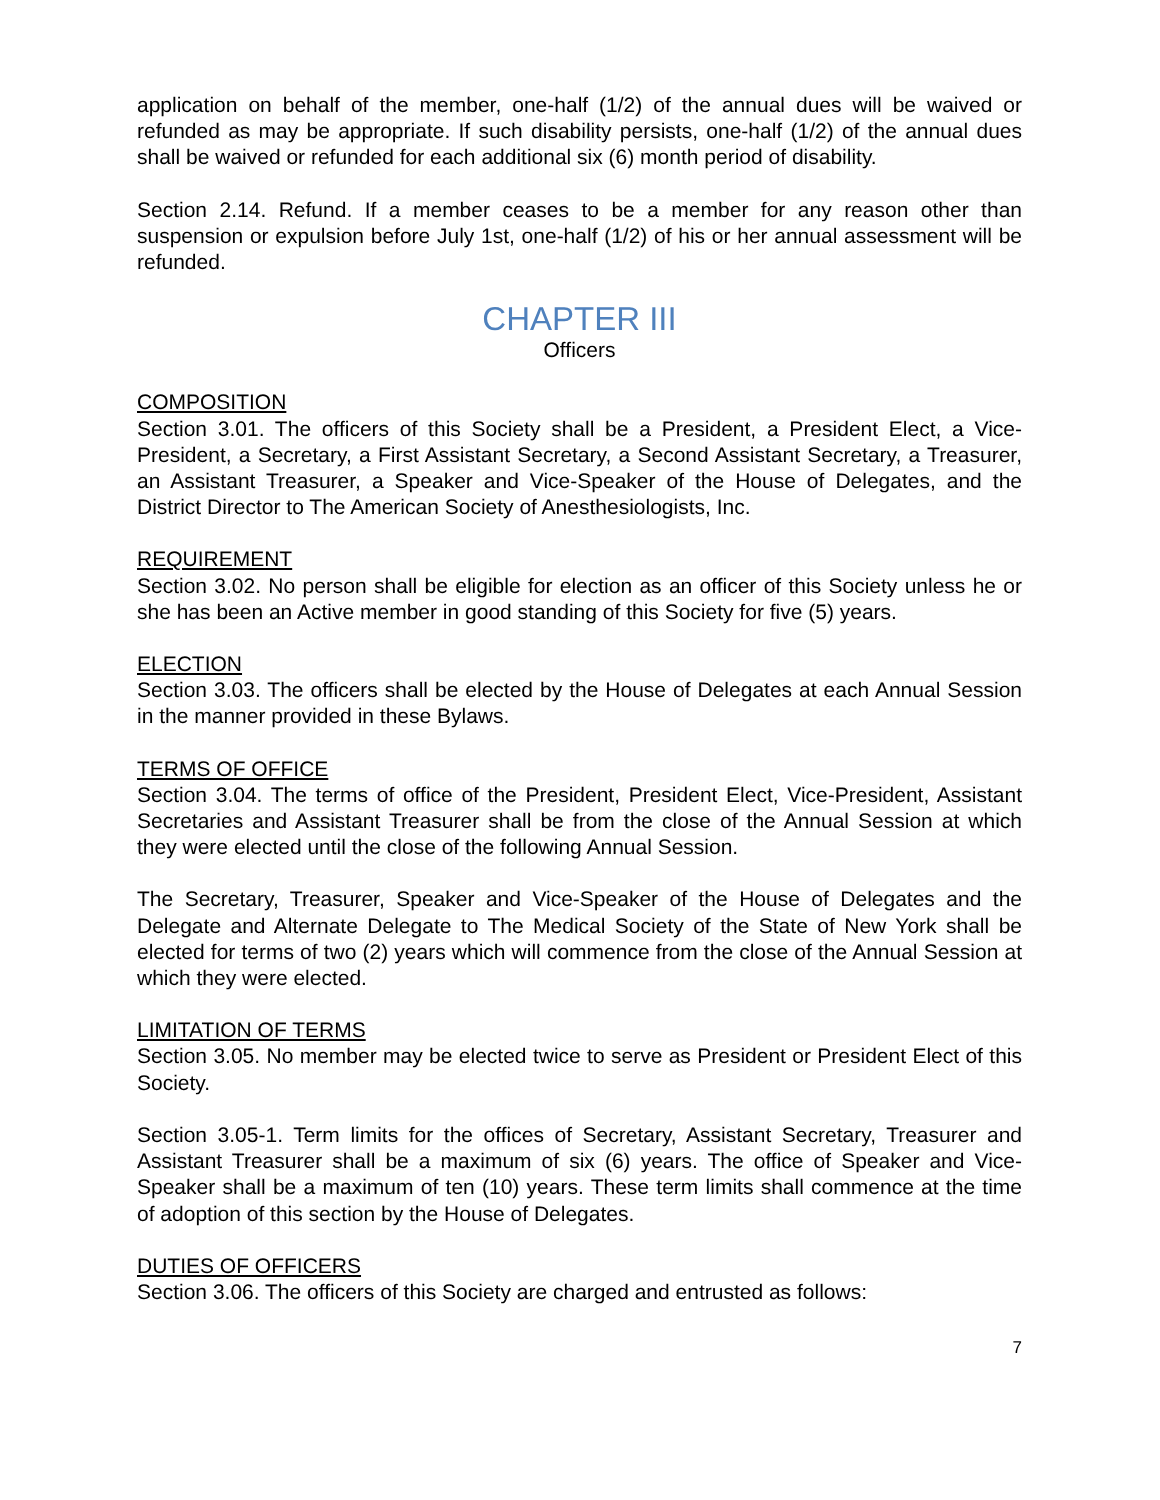application on behalf of the member, one-half (1/2) of the annual dues will be waived or refunded as may be appropriate. If such disability persists, one-half (1/2) of the annual dues shall be waived or refunded for each additional six (6) month period of disability.
Section 2.14. Refund. If a member ceases to be a member for any reason other than suspension or expulsion before July 1st, one-half (1/2) of his or her annual assessment will be refunded.
CHAPTER III
Officers
COMPOSITION
Section 3.01. The officers of this Society shall be a President, a President Elect, a Vice-President, a Secretary, a First Assistant Secretary, a Second Assistant Secretary, a Treasurer, an Assistant Treasurer, a Speaker and Vice-Speaker of the House of Delegates, and the District Director to The American Society of Anesthesiologists, Inc.
REQUIREMENT
Section 3.02. No person shall be eligible for election as an officer of this Society unless he or she has been an Active member in good standing of this Society for five (5) years.
ELECTION
Section 3.03. The officers shall be elected by the House of Delegates at each Annual Session in the manner provided in these Bylaws.
TERMS OF OFFICE
Section 3.04. The terms of office of the President, President Elect, Vice-President, Assistant Secretaries and Assistant Treasurer shall be from the close of the Annual Session at which they were elected until the close of the following Annual Session.
The Secretary, Treasurer, Speaker and Vice-Speaker of the House of Delegates and the Delegate and Alternate Delegate to The Medical Society of the State of New York shall be elected for terms of two (2) years which will commence from the close of the Annual Session at which they were elected.
LIMITATION OF TERMS
Section 3.05. No member may be elected twice to serve as President or President Elect of this Society.
Section 3.05-1. Term limits for the offices of Secretary, Assistant Secretary, Treasurer and Assistant Treasurer shall be a maximum of six (6) years. The office of Speaker and Vice-Speaker shall be a maximum of ten (10) years. These term limits shall commence at the time of adoption of this section by the House of Delegates.
DUTIES OF OFFICERS
Section 3.06. The officers of this Society are charged and entrusted as follows:
7